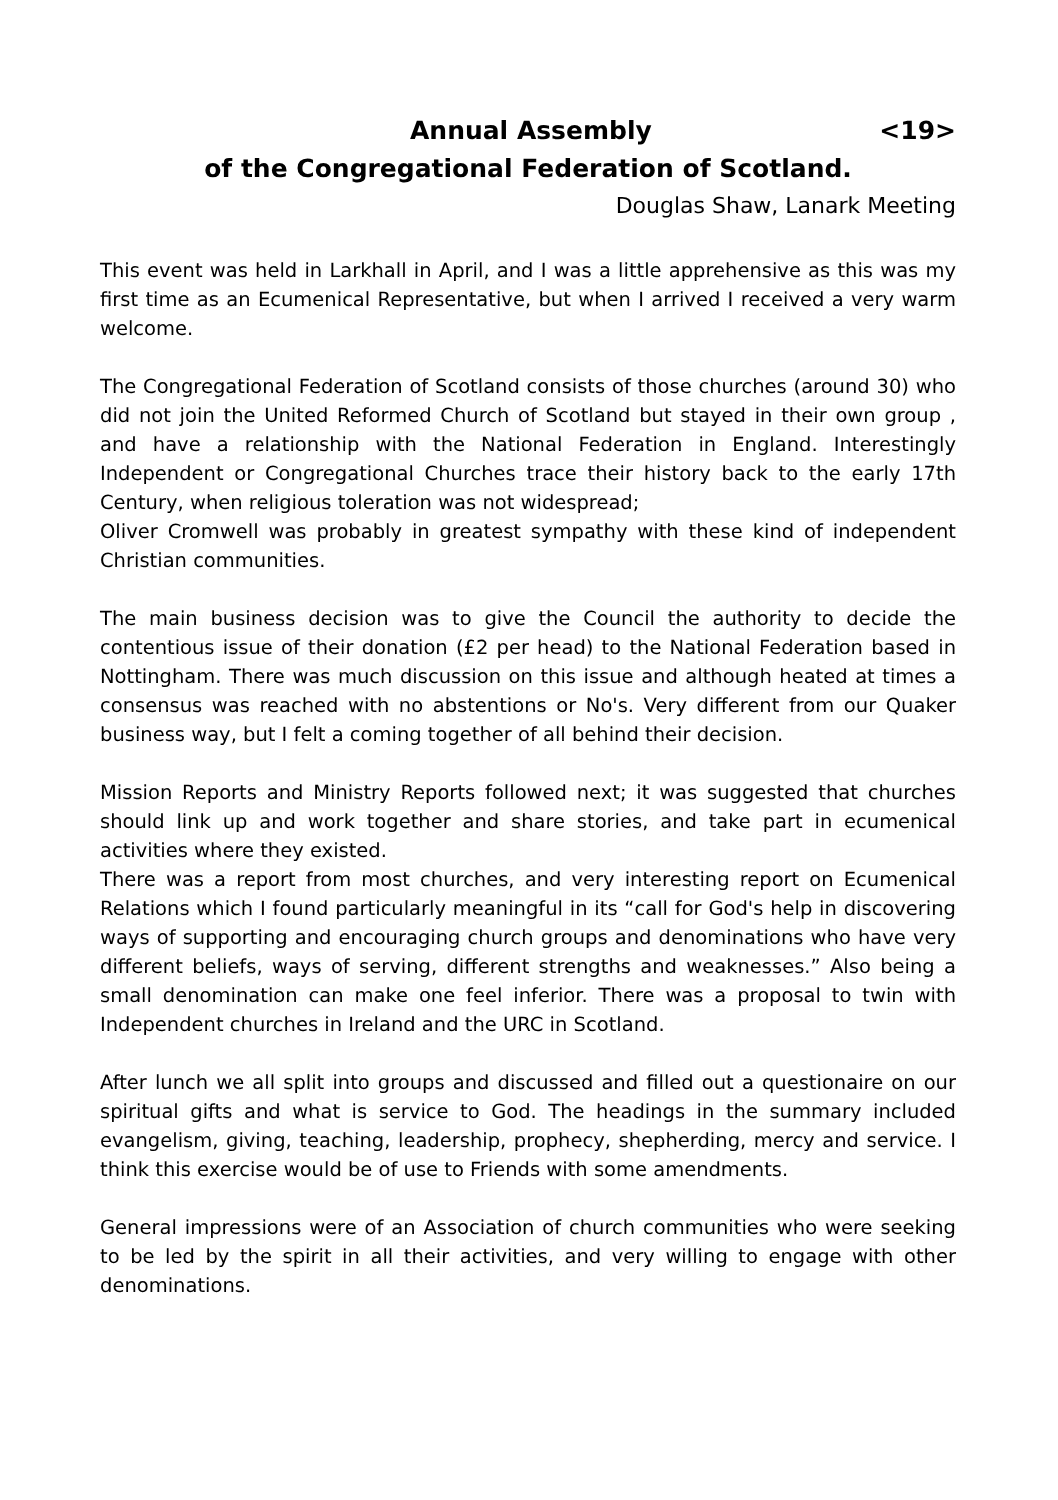Annual Assembly <19>
of the Congregational Federation of Scotland.
Douglas Shaw, Lanark Meeting
This event was held in Larkhall in April, and I was a little apprehensive as this was my first time as an Ecumenical Representative, but when I arrived I received a very warm welcome.
The Congregational Federation of Scotland consists of those churches (around 30) who did not join the United Reformed Church of Scotland but stayed in their own group , and have a relationship with the National Federation in England. Interestingly Independent or Congregational Churches trace their history back to the early 17th Century, when religious toleration was not widespread;
Oliver Cromwell was probably in greatest sympathy with these kind of independent Christian communities.
The main business decision was to give the Council the authority to decide the contentious issue of their donation (£2 per head) to the National Federation based in Nottingham. There was much discussion on this issue and although heated at times a consensus was reached with no abstentions or No's. Very different from our Quaker business way, but I felt a coming together of all behind their decision.
Mission Reports and Ministry Reports followed next; it was suggested that churches should link up and work together and share stories, and take part in ecumenical activities where they existed.
There was a report from most churches, and very interesting report on Ecumenical Relations which I found particularly meaningful in its “call for God's help in discovering ways of supporting and encouraging church groups and denominations who have very different beliefs, ways of serving, different strengths and weaknesses.” Also being a small denomination can make one feel inferior. There was a proposal to twin with Independent churches in Ireland and the URC in Scotland.
After lunch we all split into groups and discussed and filled out a questionaire on our spiritual gifts and what is service to God. The headings in the summary included evangelism, giving, teaching, leadership, prophecy, shepherding, mercy and service. I think this exercise would be of use to Friends with some amendments.
General impressions were of an Association of church communities who were seeking to be led by the spirit in all their activities, and very willing to engage with other denominations.